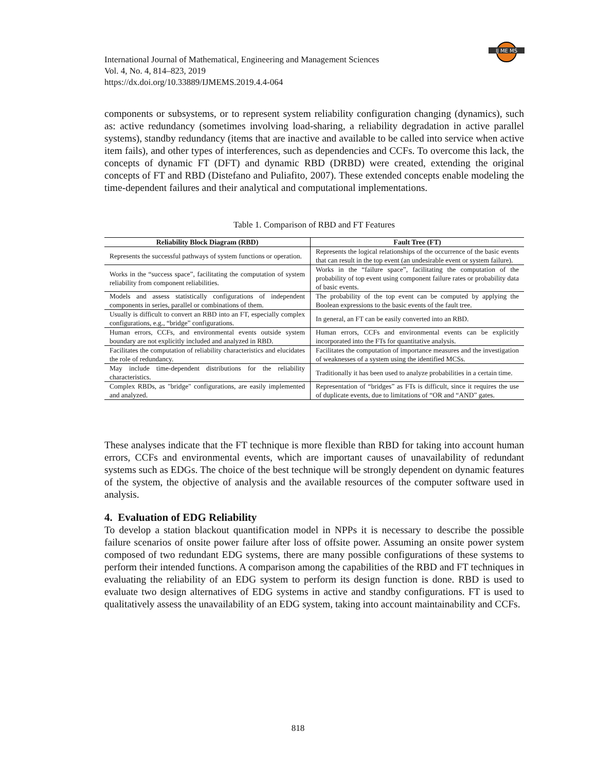IJ ME MS
International Journal of Mathematical, Engineering and Management Sciences
Vol. 4, No. 4, 814–823, 2019
https://dx.doi.org/10.33889/IJMEMS.2019.4.4-064
components or subsystems, or to represent system reliability configuration changing (dynamics), such as: active redundancy (sometimes involving load-sharing, a reliability degradation in active parallel systems), standby redundancy (items that are inactive and available to be called into service when active item fails), and other types of interferences, such as dependencies and CCFs. To overcome this lack, the concepts of dynamic FT (DFT) and dynamic RBD (DRBD) were created, extending the original concepts of FT and RBD (Distefano and Puliafito, 2007). These extended concepts enable modeling the time-dependent failures and their analytical and computational implementations.
Table 1. Comparison of RBD and FT Features
| Reliability Block Diagram (RBD) | Fault Tree (FT) |
| --- | --- |
| Represents the successful pathways of system functions or operation. | Represents the logical relationships of the occurrence of the basic events that can result in the top event (an undesirable event or system failure). |
| Works in the “success space”, facilitating the computation of system reliability from component reliabilities. | Works in the “failure space”, facilitating the computation of the probability of top event using component failure rates or probability data of basic events. |
| Models and assess statistically configurations of independent components in series, parallel or combinations of them. | The probability of the top event can be computed by applying the Boolean expressions to the basic events of the fault tree. |
| Usually is difficult to convert an RBD into an FT, especially complex configurations, e.g., “bridge” configurations. | In general, an FT can be easily converted into an RBD. |
| Human errors, CCFs, and environmental events outside system boundary are not explicitly included and analyzed in RBD. | Human errors, CCFs and environmental events can be explicitly incorporated into the FTs for quantitative analysis. |
| Facilitates the computation of reliability characteristics and elucidates the role of redundancy. | Facilitates the computation of importance measures and the investigation of weaknesses of a system using the identified MCSs. |
| May include time-dependent distributions for the reliability characteristics. | Traditionally it has been used to analyze probabilities in a certain time. |
| Complex RBDs, as "bridge" configurations, are easily implemented and analyzed. | Representation of “bridges” as FTs is difficult, since it requires the use of duplicate events, due to limitations of “OR and “AND” gates. |
These analyses indicate that the FT technique is more flexible than RBD for taking into account human errors, CCFs and environmental events, which are important causes of unavailability of redundant systems such as EDGs. The choice of the best technique will be strongly dependent on dynamic features of the system, the objective of analysis and the available resources of the computer software used in analysis.
4. Evaluation of EDG Reliability
To develop a station blackout quantification model in NPPs it is necessary to describe the possible failure scenarios of onsite power failure after loss of offsite power. Assuming an onsite power system composed of two redundant EDG systems, there are many possible configurations of these systems to perform their intended functions. A comparison among the capabilities of the RBD and FT techniques in evaluating the reliability of an EDG system to perform its design function is done. RBD is used to evaluate two design alternatives of EDG systems in active and standby configurations. FT is used to qualitatively assess the unavailability of an EDG system, taking into account maintainability and CCFs.
818